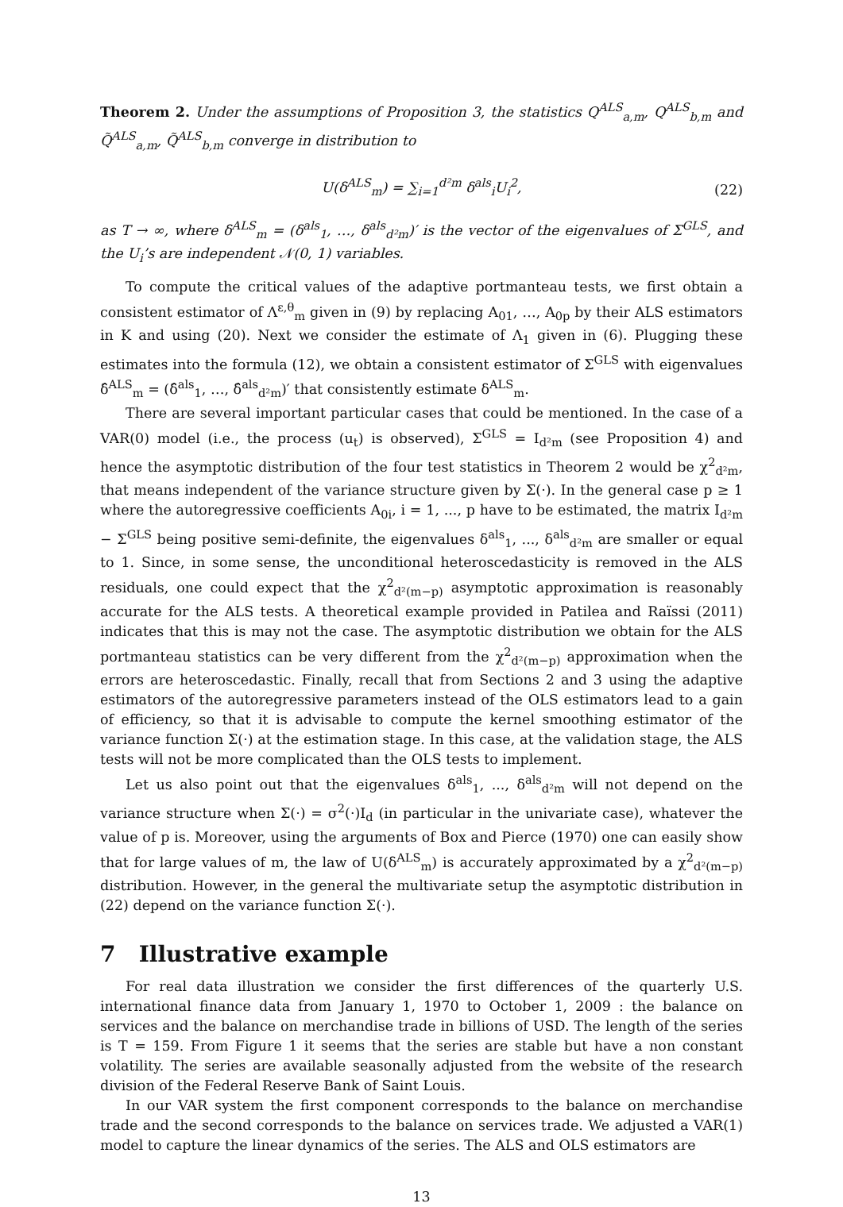Theorem 2. Under the assumptions of Proposition 3, the statistics Q<sup>ALS</sup><sub>a,m</sub>, Q<sup>ALS</sup><sub>b,m</sub> and Q̃<sup>ALS</sup><sub>a,m</sub>, Q̃<sup>ALS</sup><sub>b,m</sub> converge in distribution to
U(δ<sup>ALS</sup><sub>m</sub>) = ∑<sub>i=1</sub><sup>d²m</sup> δ<sup>als</sup><sub>i</sub>U<sub>i</sub><sup>2</sup>, (22)
as T → ∞, where δ<sup>ALS</sup><sub>m</sub> = (δ<sup>als</sup><sub>1</sub>, …, δ<sup>als</sup><sub>d²m</sub>)′ is the vector of the eigenvalues of Σ<sup>GLS</sup>, and the U<sub>i</sub>’s are independent 𝒩(0, 1) variables.
To compute the critical values of the adaptive portmanteau tests, we first obtain a consistent estimator of Λ<sup>ε,θ</sup><sub>m</sub> given in (9) by replacing A<sub>01</sub>, …, A<sub>0p</sub> by their ALS estimators in K and using (20). Next we consider the estimate of Λ<sub>1</sub> given in (6). Plugging these estimates into the formula (12), we obtain a consistent estimator of Σ<sup>GLS</sup> with eigenvalues δ̂<sup>ALS</sup><sub>m</sub> = (δ̂<sup>als</sup><sub>1</sub>, …, δ̂<sup>als</sup><sub>d²m</sub>)′ that consistently estimate δ<sup>ALS</sup><sub>m</sub>.
There are several important particular cases that could be mentioned. In the case of a VAR(0) model (i.e., the process (u<sub>t</sub>) is observed), Σ<sup>GLS</sup> = I<sub>d²m</sub> (see Proposition 4) and hence the asymptotic distribution of the four test statistics in Theorem 2 would be χ<sup>2</sup><sub>d²m</sub>, that means independent of the variance structure given by Σ(·). In the general case p ≥ 1 where the autoregressive coefficients A<sub>0i</sub>, i = 1, ..., p have to be estimated, the matrix I<sub>d²m</sub> − Σ<sup>GLS</sup> being positive semi-definite, the eigenvalues δ<sup>als</sup><sub>1</sub>, ..., δ<sup>als</sup><sub>d²m</sub> are smaller or equal to 1. Since, in some sense, the unconditional heteroscedasticity is removed in the ALS residuals, one could expect that the χ<sup>2</sup><sub>d²(m−p)</sub> asymptotic approximation is reasonably accurate for the ALS tests. A theoretical example provided in Patilea and Raïssi (2011) indicates that this is may not the case. The asymptotic distribution we obtain for the ALS portmanteau statistics can be very different from the χ<sup>2</sup><sub>d²(m−p)</sub> approximation when the errors are heteroscedastic. Finally, recall that from Sections 2 and 3 using the adaptive estimators of the autoregressive parameters instead of the OLS estimators lead to a gain of efficiency, so that it is advisable to compute the kernel smoothing estimator of the variance function Σ(·) at the estimation stage. In this case, at the validation stage, the ALS tests will not be more complicated than the OLS tests to implement.
Let us also point out that the eigenvalues δ<sup>als</sup><sub>1</sub>, ..., δ<sup>als</sup><sub>d²m</sub> will not depend on the variance structure when Σ(·) = σ<sup>2</sup>(·)I<sub>d</sub> (in particular in the univariate case), whatever the value of p is. Moreover, using the arguments of Box and Pierce (1970) one can easily show that for large values of m, the law of U(δ<sup>ALS</sup><sub>m</sub>) is accurately approximated by a χ<sup>2</sup><sub>d²(m−p)</sub> distribution. However, in the general the multivariate setup the asymptotic distribution in (22) depend on the variance function Σ(·).
7 Illustrative example
For real data illustration we consider the first differences of the quarterly U.S. international finance data from January 1, 1970 to October 1, 2009 : the balance on services and the balance on merchandise trade in billions of USD. The length of the series is T = 159. From Figure 1 it seems that the series are stable but have a non constant volatility. The series are available seasonally adjusted from the website of the research division of the Federal Reserve Bank of Saint Louis.
In our VAR system the first component corresponds to the balance on merchandise trade and the second corresponds to the balance on services trade. We adjusted a VAR(1) model to capture the linear dynamics of the series. The ALS and OLS estimators are
13